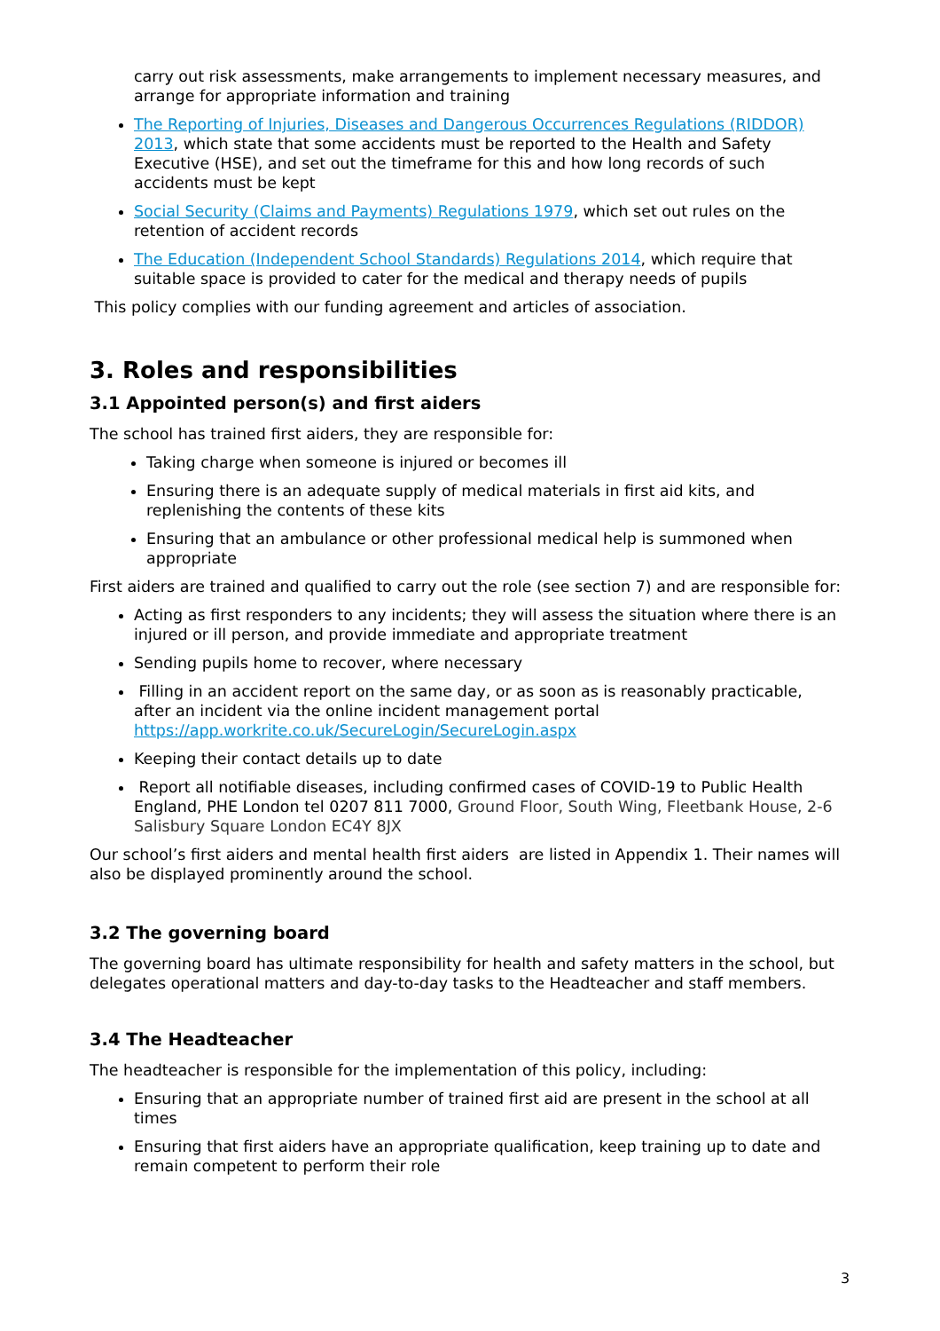carry out risk assessments, make arrangements to implement necessary measures, and arrange for appropriate information and training
The Reporting of Injuries, Diseases and Dangerous Occurrences Regulations (RIDDOR) 2013, which state that some accidents must be reported to the Health and Safety Executive (HSE), and set out the timeframe for this and how long records of such accidents must be kept
Social Security (Claims and Payments) Regulations 1979, which set out rules on the retention of accident records
The Education (Independent School Standards) Regulations 2014, which require that suitable space is provided to cater for the medical and therapy needs of pupils
This policy complies with our funding agreement and articles of association.
3. Roles and responsibilities
3.1 Appointed person(s) and first aiders
The school has trained first aiders, they are responsible for:
Taking charge when someone is injured or becomes ill
Ensuring there is an adequate supply of medical materials in first aid kits, and replenishing the contents of these kits
Ensuring that an ambulance or other professional medical help is summoned when appropriate
First aiders are trained and qualified to carry out the role (see section 7) and are responsible for:
Acting as first responders to any incidents; they will assess the situation where there is an injured or ill person, and provide immediate and appropriate treatment
Sending pupils home to recover, where necessary
Filling in an accident report on the same day, or as soon as is reasonably practicable, after an incident via the online incident management portal https://app.workrite.co.uk/SecureLogin/SecureLogin.aspx
Keeping their contact details up to date
Report all notifiable diseases, including confirmed cases of COVID-19 to Public Health England, PHE London tel 0207 811 7000, Ground Floor, South Wing, Fleetbank House, 2-6 Salisbury Square London EC4Y 8JX
Our school’s first aiders and mental health first aiders are listed in Appendix 1. Their names will also be displayed prominently around the school.
3.2 The governing board
The governing board has ultimate responsibility for health and safety matters in the school, but delegates operational matters and day-to-day tasks to the Headteacher and staff members.
3.4 The Headteacher
The headteacher is responsible for the implementation of this policy, including:
Ensuring that an appropriate number of trained first aid are present in the school at all times
Ensuring that first aiders have an appropriate qualification, keep training up to date and remain competent to perform their role
3